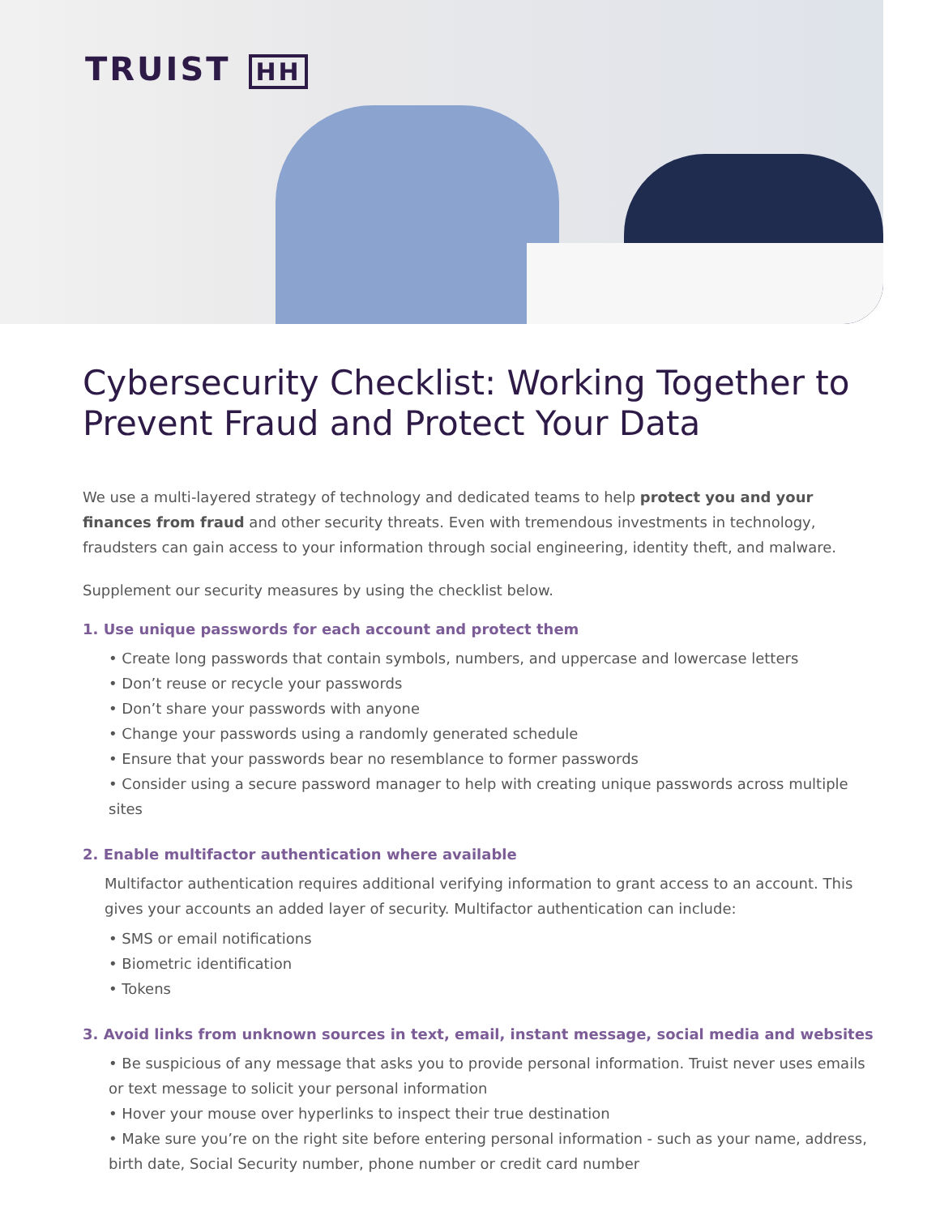TRUIST HH
Cybersecurity Checklist: Working Together to Prevent Fraud and Protect Your Data
We use a multi-layered strategy of technology and dedicated teams to help protect you and your finances from fraud and other security threats. Even with tremendous investments in technology, fraudsters can gain access to your information through social engineering, identity theft, and malware.
Supplement our security measures by using the checklist below.
1. Use unique passwords for each account and protect them
• Create long passwords that contain symbols, numbers, and uppercase and lowercase letters
• Don’t reuse or recycle your passwords
• Don’t share your passwords with anyone
• Change your passwords using a randomly generated schedule
• Ensure that your passwords bear no resemblance to former passwords
• Consider using a secure password manager to help with creating unique passwords across multiple sites
2. Enable multifactor authentication where available
Multifactor authentication requires additional verifying information to grant access to an account. This gives your accounts an added layer of security. Multifactor authentication can include:
• SMS or email notifications
• Biometric identification
• Tokens
3. Avoid links from unknown sources in text, email, instant message, social media and websites
• Be suspicious of any message that asks you to provide personal information. Truist never uses emails or text message to solicit your personal information
• Hover your mouse over hyperlinks to inspect their true destination
• Make sure you’re on the right site before entering personal information - such as your name, address, birth date, Social Security number, phone number or credit card number